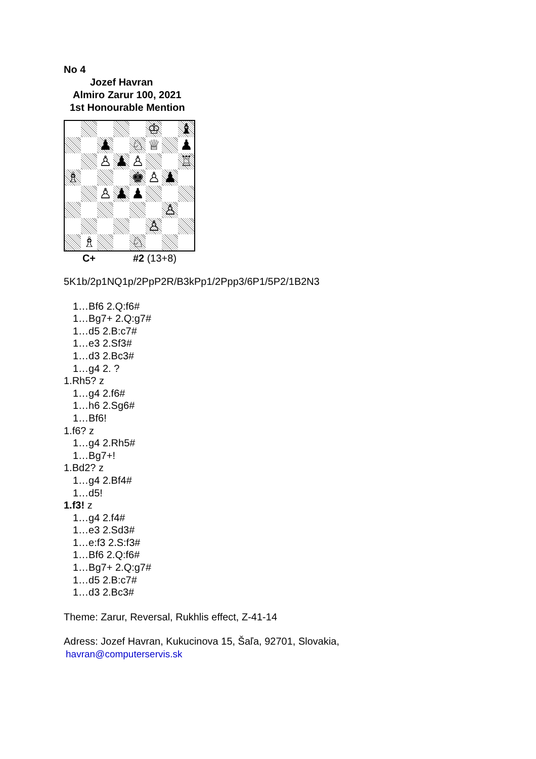No 4
Jozef Havran
Almiro Zarur 100, 2021
1st Honourable Mention
♔
♝
♟
♘
♕
♟
♙
♟
♙
♖
♗
♚
♙
♟
♙
♟
♟
♙
♙
♗
♘
C+ #2 (13+8)
5K1b/2p1NQ1p/2PpP2R/B3kPp1/2Ppp3/6P1/5P2/1B2N3
1…Bf6 2.Q:f6#
1…Bg7+ 2.Q:g7#
1…d5 2.B:c7#
1…e3 2.Sf3#
1…d3 2.Bc3#
1…g4 2. ?
1.Rh5? z
1…g4 2.f6#
1…h6 2.Sg6#
1…Bf6!
1.f6? z
1…g4 2.Rh5#
1…Bg7+!
1.Bd2? z
1…g4 2.Bf4#
1…d5!
1.f3! z
1…g4 2.f4#
1…e3 2.Sd3#
1…e:f3 2.S:f3#
1…Bf6 2.Q:f6#
1…Bg7+ 2.Q:g7#
1…d5 2.B:c7#
1…d3 2.Bc3#
Theme: Zarur, Reversal, Rukhlis effect, Z-41-14
Adress: Jozef Havran, Kukucinova 15, Šaľa, 92701, Slovakia,
havran@computerservis.sk